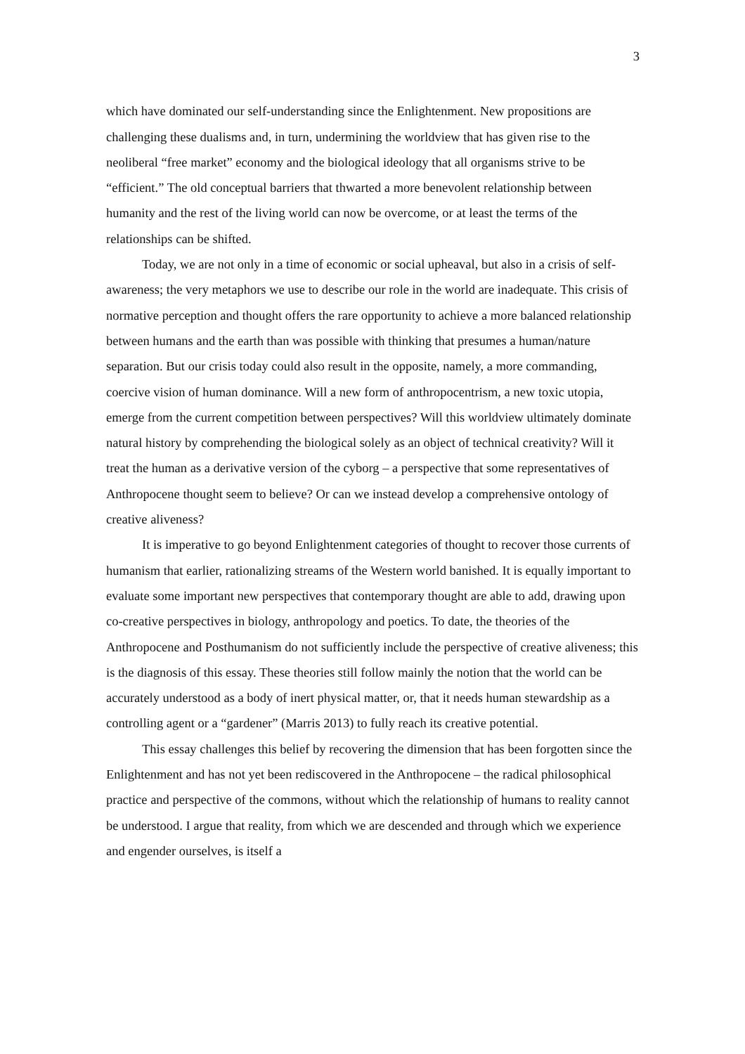3
which have dominated our self-understanding since the Enlightenment. New propositions are challenging these dualisms and, in turn, undermining the worldview that has given rise to the neoliberal “free market” economy and the biological ideology that all organisms strive to be “efficient.” The old conceptual barriers that thwarted a more benevolent relationship between humanity and the rest of the living world can now be overcome, or at least the terms of the relationships can be shifted.
Today, we are not only in a time of economic or social upheaval, but also in a crisis of self-awareness; the very metaphors we use to describe our role in the world are inadequate. This crisis of normative perception and thought offers the rare opportunity to achieve a more balanced relationship between humans and the earth than was possible with thinking that presumes a human/nature separation. But our crisis today could also result in the opposite, namely, a more commanding, coercive vision of human dominance. Will a new form of anthropocentrism, a new toxic utopia, emerge from the current competition between perspectives? Will this worldview ultimately dominate natural history by comprehending the biological solely as an object of technical creativity? Will it treat the human as a derivative version of the cyborg – a perspective that some representatives of Anthropocene thought seem to believe? Or can we instead develop a comprehensive ontology of creative aliveness?
It is imperative to go beyond Enlightenment categories of thought to recover those currents of humanism that earlier, rationalizing streams of the Western world banished. It is equally important to evaluate some important new perspectives that contemporary thought are able to add, drawing upon co-creative perspectives in biology, anthropology and poetics. To date, the theories of the Anthropocene and Posthumanism do not sufficiently include the perspective of creative aliveness; this is the diagnosis of this essay. These theories still follow mainly the notion that the world can be accurately understood as a body of inert physical matter, or, that it needs human stewardship as a controlling agent or a “gardener” (Marris 2013) to fully reach its creative potential.
This essay challenges this belief by recovering the dimension that has been forgotten since the Enlightenment and has not yet been rediscovered in the Anthropocene – the radical philosophical practice and perspective of the commons, without which the relationship of humans to reality cannot be understood. I argue that reality, from which we are descended and through which we experience and engender ourselves, is itself a